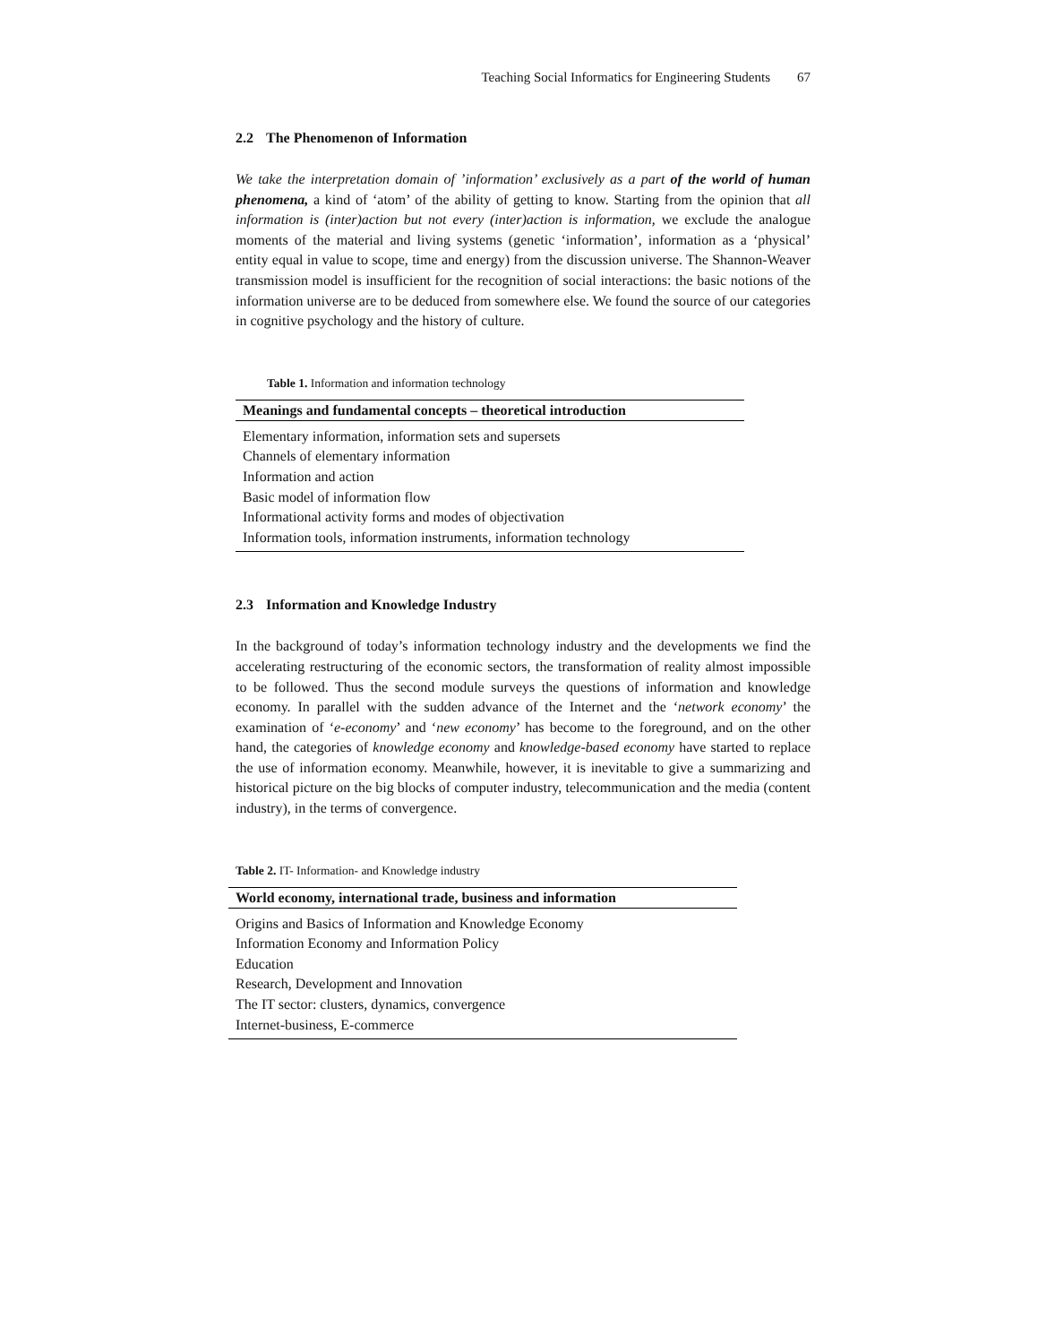Teaching Social Informatics for Engineering Students 67
2.2 The Phenomenon of Information
We take the interpretation domain of ’information’ exclusively as a part of the world of human phenomena, a kind of ‘atom’ of the ability of getting to know. Starting from the opinion that all information is (inter)action but not every (inter)action is information, we exclude the analogue moments of the material and living systems (genetic ‘information’, information as a ‘physical’ entity equal in value to scope, time and energy) from the discussion universe. The Shannon-Weaver transmission model is insufficient for the recognition of social interactions: the basic notions of the information universe are to be deduced from somewhere else. We found the source of our categories in cognitive psychology and the history of culture.
Table 1. Information and information technology
| Meanings and fundamental concepts – theoretical introduction |
| --- |
| Elementary information, information sets and supersets |
| Channels of elementary information |
| Information and action |
| Basic model of information flow |
| Informational activity forms and modes of objectivation |
| Information tools, information instruments, information technology |
2.3 Information and Knowledge Industry
In the background of today’s information technology industry and the developments we find the accelerating restructuring of the economic sectors, the transformation of reality almost impossible to be followed. Thus the second module surveys the questions of information and knowledge economy. In parallel with the sudden advance of the Internet and the ‘network economy’ the examination of ‘e-economy’ and ‘new economy’ has become to the foreground, and on the other hand, the categories of knowledge economy and knowledge-based economy have started to replace the use of information economy. Meanwhile, however, it is inevitable to give a summarizing and historical picture on the big blocks of computer industry, telecommunication and the media (content industry), in the terms of convergence.
Table 2. IT- Information- and Knowledge industry
| World economy, international trade, business and information |
| --- |
| Origins and Basics of Information and Knowledge Economy |
| Information Economy and Information Policy |
| Education |
| Research, Development and Innovation |
| The IT sector: clusters, dynamics, convergence |
| Internet-business, E-commerce |